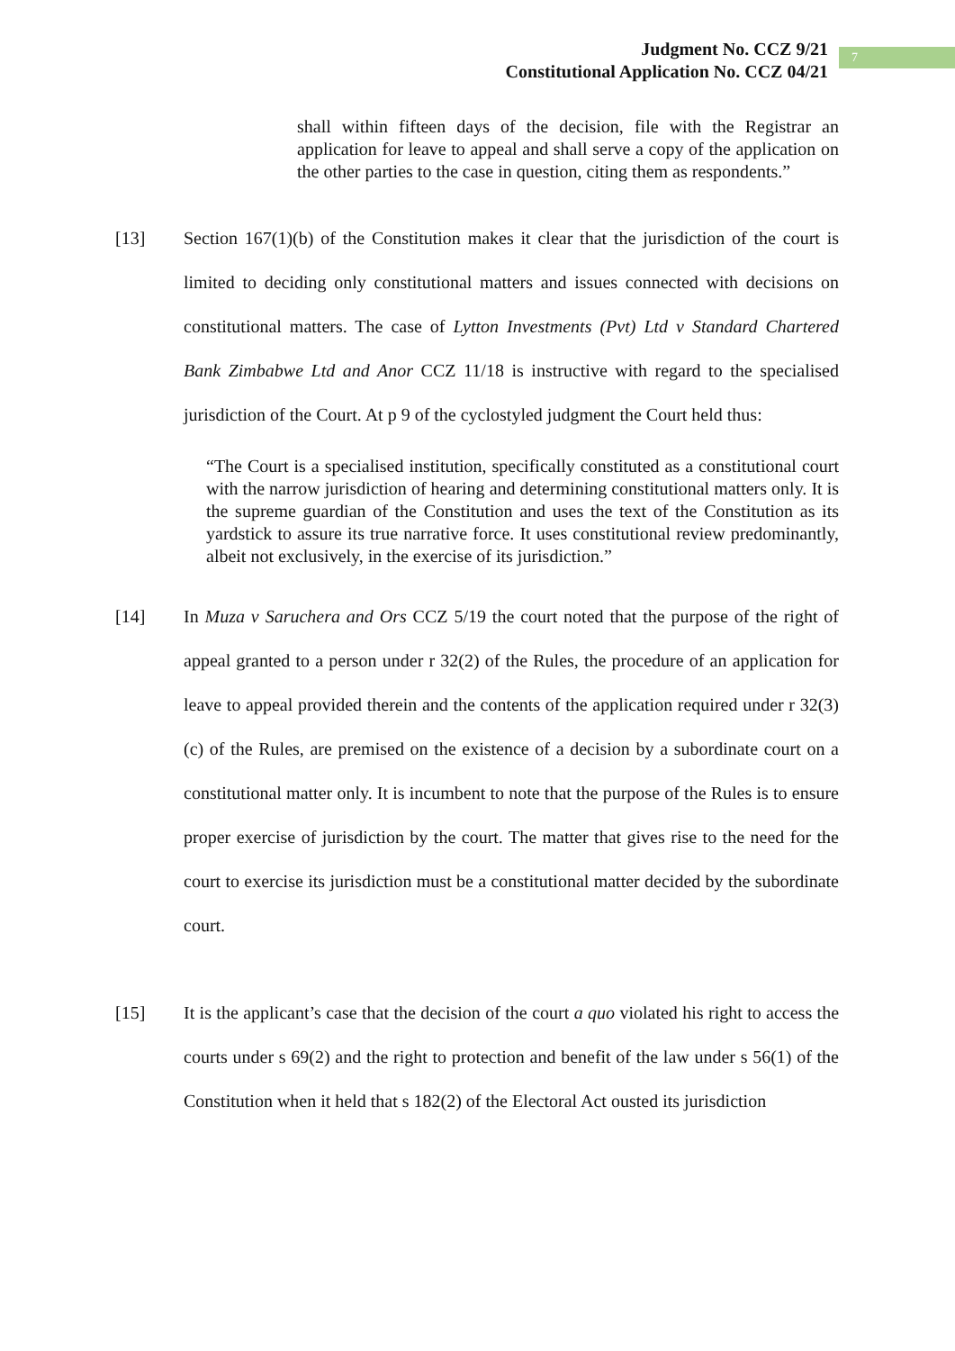Judgment No. CCZ 9/21
Constitutional Application No. CCZ 04/21
7
shall within fifteen days of the decision, file with the Registrar an application for leave to appeal and shall serve a copy of the application on the other parties to the case in question, citing them as respondents.”
[13] Section 167(1)(b) of the Constitution makes it clear that the jurisdiction of the court is limited to deciding only constitutional matters and issues connected with decisions on constitutional matters. The case of Lytton Investments (Pvt) Ltd v Standard Chartered Bank Zimbabwe Ltd and Anor CCZ 11/18 is instructive with regard to the specialised jurisdiction of the Court. At p 9 of the cyclostyled judgment the Court held thus:
“The Court is a specialised institution, specifically constituted as a constitutional court with the narrow jurisdiction of hearing and determining constitutional matters only. It is the supreme guardian of the Constitution and uses the text of the Constitution as its yardstick to assure its true narrative force. It uses constitutional review predominantly, albeit not exclusively, in the exercise of its jurisdiction.”
[14] In Muza v Saruchera and Ors CCZ 5/19 the court noted that the purpose of the right of appeal granted to a person under r 32(2) of the Rules, the procedure of an application for leave to appeal provided therein and the contents of the application required under r 32(3)(c) of the Rules, are premised on the existence of a decision by a subordinate court on a constitutional matter only. It is incumbent to note that the purpose of the Rules is to ensure proper exercise of jurisdiction by the court. The matter that gives rise to the need for the court to exercise its jurisdiction must be a constitutional matter decided by the subordinate court.
[15] It is the applicant’s case that the decision of the court a quo violated his right to access the courts under s 69(2) and the right to protection and benefit of the law under s 56(1) of the Constitution when it held that s 182(2) of the Electoral Act ousted its jurisdiction